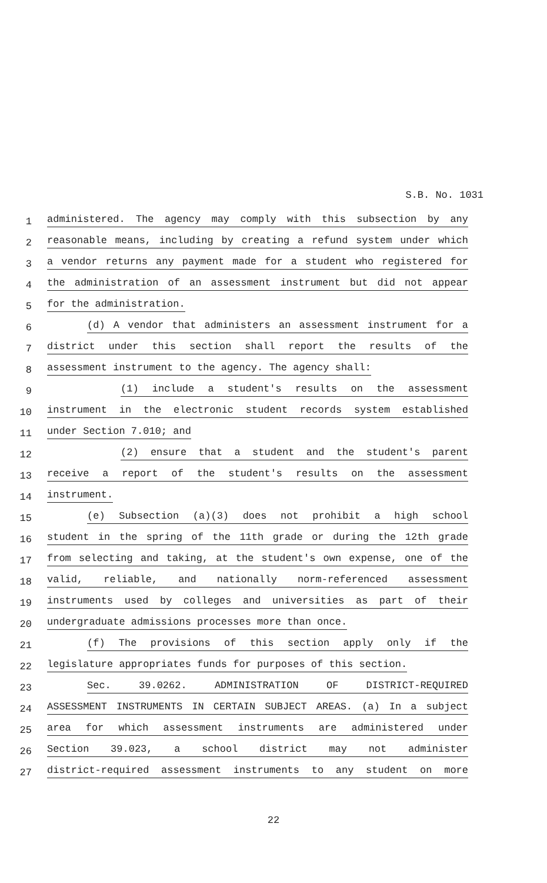S.B. No. 1031
1 administered. The agency may comply with this subsection by any
2 reasonable means, including by creating a refund system under which
3 a vendor returns any payment made for a student who registered for
4 the administration of an assessment instrument but did not appear
5 for the administration.
6 (d) A vendor that administers an assessment instrument for a
7 district under this section shall report the results of the
8 assessment instrument to the agency. The agency shall:
9 (1) include a student's results on the assessment
10 instrument in the electronic student records system established
11 under Section 7.010; and
12 (2) ensure that a student and the student's parent
13 receive a report of the student's results on the assessment
14 instrument.
15 (e) Subsection (a)(3) does not prohibit a high school
16 student in the spring of the 11th grade or during the 12th grade
17 from selecting and taking, at the student's own expense, one of the
18 valid, reliable, and nationally norm-referenced assessment
19 instruments used by colleges and universities as part of their
20 undergraduate admissions processes more than once.
21 (f) The provisions of this section apply only if the
22 legislature appropriates funds for purposes of this section.
23 Sec. 39.0262. ADMINISTRATION OF DISTRICT-REQUIRED
24 ASSESSMENT INSTRUMENTS IN CERTAIN SUBJECT AREAS. (a) In a subject
25 area for which assessment instruments are administered under
26 Section 39.023, a school district may not administer
27 district-required assessment instruments to any student on more
22